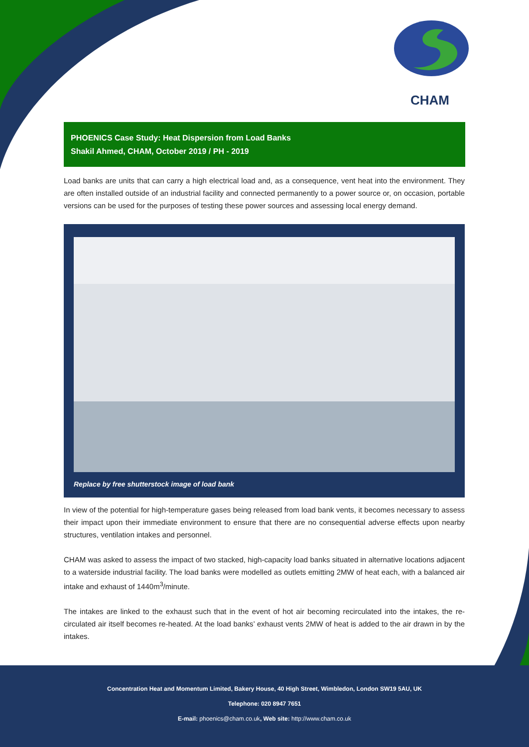CHAM
PHOENICS Case Study: Heat Dispersion from Load Banks
Shakil Ahmed, CHAM, October 2019 / PH - 2019
Load banks are units that can carry a high electrical load and, as a consequence, vent heat into the environment. They are often installed outside of an industrial facility and connected permanently to a power source or, on occasion, portable versions can be used for the purposes of testing these power sources and assessing local energy demand.
Replace by free shutterstock image of load bank
In view of the potential for high-temperature gases being released from load bank vents, it becomes necessary to assess their impact upon their immediate environment to ensure that there are no consequential adverse effects upon nearby structures, ventilation intakes and personnel.
CHAM was asked to assess the impact of two stacked, high-capacity load banks situated in alternative locations adjacent to a waterside industrial facility. The load banks were modelled as outlets emitting 2MW of heat each, with a balanced air intake and exhaust of 1440m<sup>3</sup>/minute.
The intakes are linked to the exhaust such that in the event of hot air becoming recirculated into the intakes, the re-circulated air itself becomes re-heated. At the load banks’ exhaust vents 2MW of heat is added to the air drawn in by the intakes.
Concentration Heat and Momentum Limited, Bakery House, 40 High Street, Wimbledon, London SW19 5AU, UK
Telephone: 020 8947 7651
E-mail: phoenics@cham.co.uk, Web site: http://www.cham.co.uk